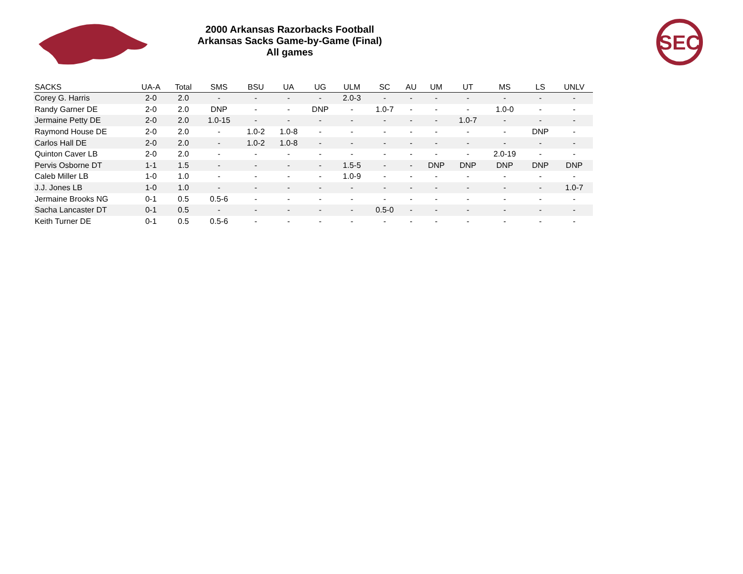SEC
2000 Arkansas Razorbacks Football
Arkansas Sacks Game-by-Game (Final)
All games
| SACKS | UA-A | Total | SMS | BSU | UA | UG | ULM | SC | AU | UM | UT | MS | LS | UNLV |
| --- | --- | --- | --- | --- | --- | --- | --- | --- | --- | --- | --- | --- | --- | --- |
| Corey G. Harris | 2-0 | 2.0 | - | - | - | - | 2.0-3 | - | - | - | - | - | - | - |
| Randy Garner DE | 2-0 | 2.0 | DNP | - | - | DNP | - | 1.0-7 | - | - | - | 1.0-0 | - | - |
| Jermaine Petty DE | 2-0 | 2.0 | 1.0-15 | - | - | - | - | - | - | - | 1.0-7 | - | - | - |
| Raymond House DE | 2-0 | 2.0 | - | 1.0-2 | 1.0-8 | - | - | - | - | - | - | - | DNP | - |
| Carlos Hall DE | 2-0 | 2.0 | - | 1.0-2 | 1.0-8 | - | - | - | - | - | - | - | - | - |
| Quinton Caver LB | 2-0 | 2.0 | - | - | - | - | - | - | - | - | - | 2.0-19 | - | - |
| Pervis Osborne DT | 1-1 | 1.5 | - | - | - | - | 1.5-5 | - | - | DNP | DNP | DNP | DNP | DNP |
| Caleb Miller LB | 1-0 | 1.0 | - | - | - | - | 1.0-9 | - | - | - | - | - | - | - |
| J.J. Jones LB | 1-0 | 1.0 | - | - | - | - | - | - | - | - | - | - | - | 1.0-7 |
| Jermaine Brooks NG | 0-1 | 0.5 | 0.5-6 | - | - | - | - | - | - | - | - | - | - | - |
| Sacha Lancaster DT | 0-1 | 0.5 | - | - | - | - | - | 0.5-0 | - | - | - | - | - | - |
| Keith Turner DE | 0-1 | 0.5 | 0.5-6 | - | - | - | - | - | - | - | - | - | - | - |